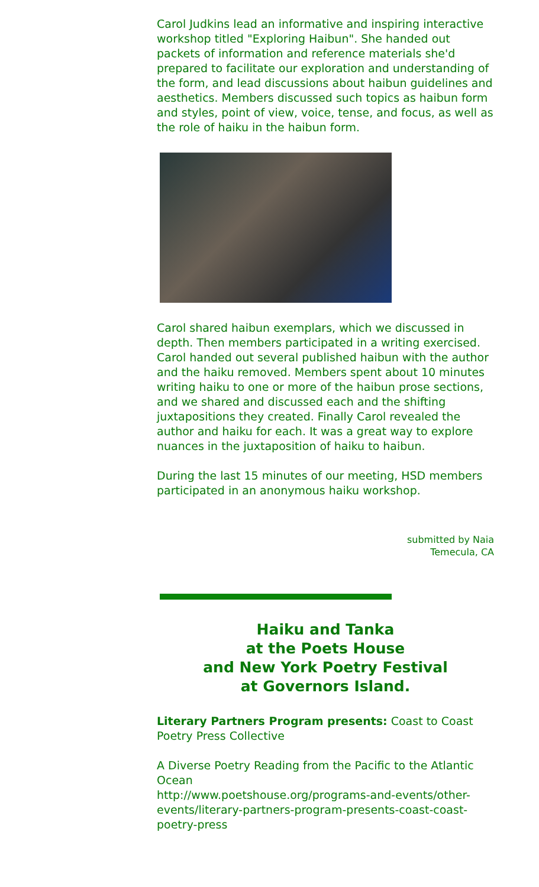Carol Judkins lead an informative and inspiring interactive workshop titled "Exploring Haibun". She handed out packets of information and reference materials she'd prepared to facilitate our exploration and understanding of the form, and lead discussions about haibun guidelines and aesthetics. Members discussed such topics as haibun form and styles, point of view, voice, tense, and focus, as well as the role of haiku in the haibun form.
Carol shared haibun exemplars, which we discussed in depth. Then members participated in a writing exercised. Carol handed out several published haibun with the author and the haiku removed. Members spent about 10 minutes writing haiku to one or more of the haibun prose sections, and we shared and discussed each and the shifting juxtapositions they created. Finally Carol revealed the author and haiku for each. It was a great way to explore nuances in the juxtaposition of haiku to haibun.
During the last 15 minutes of our meeting, HSD members participated in an anonymous haiku workshop.
submitted by Naia
Temecula, CA
Haiku and Tanka
at the Poets House
and New York Poetry Festival
at Governors Island.
Literary Partners Program presents: Coast to Coast Poetry Press Collective
A Diverse Poetry Reading from the Pacific to the Atlantic Ocean
http://www.poetshouse.org/programs-and-events/other-events/literary-partners-program-presents-coast-coast-poetry-press